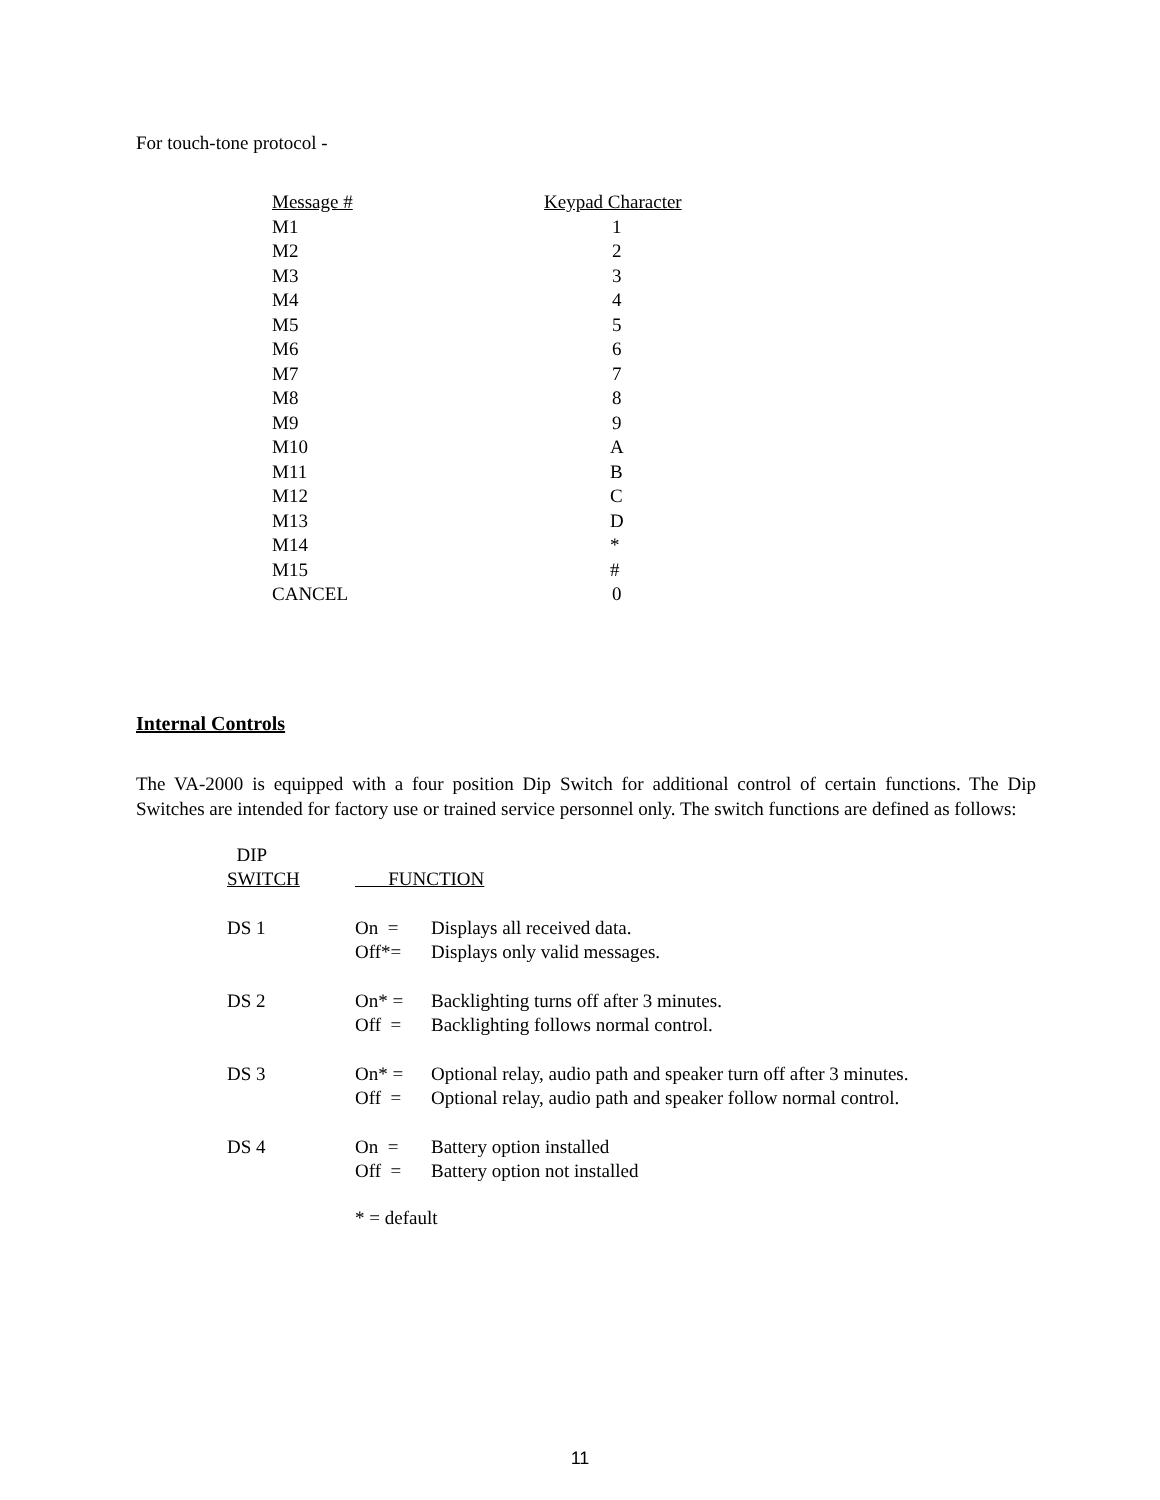For touch-tone protocol -
| Message # | Keypad Character |
| M1 | 1 |
| M2 | 2 |
| M3 | 3 |
| M4 | 4 |
| M5 | 5 |
| M6 | 6 |
| M7 | 7 |
| M8 | 8 |
| M9 | 9 |
| M10 | A |
| M11 | B |
| M12 | C |
| M13 | D |
| M14 | * |
| M15 | # |
| CANCEL | 0 |
Internal Controls
The VA-2000 is equipped with a four position Dip Switch for additional control of certain functions. The Dip Switches are intended for factory use or trained service personnel only. The switch functions are defined as follows:
| DIP SWITCH | FUNCTION | |
| DS 1 | On = Off*= | Displays all received data. Displays only valid messages. |
| DS 2 | On* = Off = | Backlighting turns off after 3 minutes. Backlighting follows normal control. |
| DS 3 | On* = Off = | Optional relay, audio path and speaker turn off after 3 minutes. Optional relay, audio path and speaker follow normal control. |
| DS 4 | On = Off = | Battery option installed Battery option not installed |
| | * = default | |
11